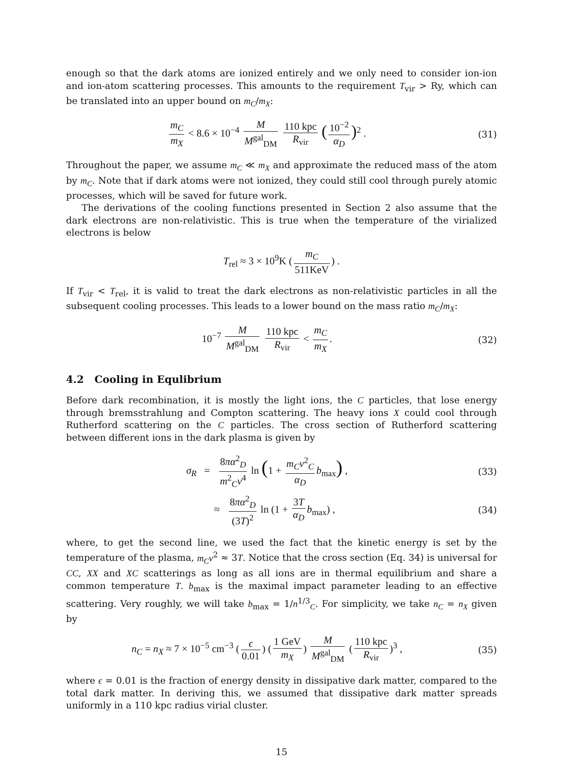enough so that the dark atoms are ionized entirely and we only need to consider ion-ion and ion-atom scattering processes. This amounts to the requirement T<sub>vir</sub> > Ry, which can be translated into an upper bound on m<sub>C</sub>/m<sub>X</sub>:
m<sub>C</sub> m<sub>X</sub> < 8.6 × 10<sup>−4</sup> M M<sup>gal</sup><sub>DM</sub> 110 kpc R<sub>vir</sub> (10<sup>−2</sup> α<sub>D</sub>)<sup>2</sup> .
(31)
Throughout the paper, we assume m<sub>C</sub> ≪ m<sub>X</sub> and approximate the reduced mass of the atom by m<sub>C</sub>. Note that if dark atoms were not ionized, they could still cool through purely atomic processes, which will be saved for future work.
The derivations of the cooling functions presented in Section 2 also assume that the dark electrons are non-relativistic. This is true when the temperature of the virialized electrons is below
T<sub>rel</sub> ≈ 3 × 10<sup>9</sup>K (m<sub>C</sub> 511KeV) .
If T<sub>vir</sub> < T<sub>rel</sub>, it is valid to treat the dark electrons as non-relativistic particles in all the subsequent cooling processes. This leads to a lower bound on the mass ratio m<sub>C</sub>/m<sub>X</sub>:
10<sup>−7</sup> M M<sup>gal</sup><sub>DM</sub> 110 kpc R<sub>vir</sub> < m<sub>C</sub> m<sub>X</sub>.
(32)
4.2 Cooling in Equlibrium
Before dark recombination, it is mostly the light ions, the C particles, that lose energy through bremsstrahlung and Compton scattering. The heavy ions X could cool through Rutherford scattering on the C particles. The cross section of Rutherford scattering between different ions in the dark plasma is given by
σ<sub>R</sub> = 8πα<sup>2</sup><sub>D</sub> m<sup>2</sup><sub>C</sub>v<sup>4</sup> ln (1 + m<sub>C</sub>v<sup>2</sup><sub>C</sub> α<sub>D</sub> b<sub>max</sub>) ,
(33)
≈ 8πα<sup>2</sup><sub>D</sub> (3T)<sup>2</sup> ln (1 + 3T α<sub>D</sub> b<sub>max</sub>) ,
(34)
where, to get the second line, we used the fact that the kinetic energy is set by the temperature of the plasma, m<sub>C</sub>v<sup>2</sup> ≈ 3T. Notice that the cross section (Eq. 34) is universal for CC, XX and XC scatterings as long as all ions are in thermal equilibrium and share a common temperature T. b<sub>max</sub> is the maximal impact parameter leading to an effective scattering. Very roughly, we will take b<sub>max</sub> = 1/n<sup>1/3</sup><sub>C</sub>. For simplicity, we take n<sub>C</sub> = n<sub>X</sub> given by
n<sub>C</sub> = n<sub>X</sub> ≈ 7 × 10<sup>−5</sup> cm<sup>−3</sup> (ϵ 0.01) (1 GeV m<sub>X</sub>) M M<sup>gal</sup><sub>DM</sub> (110 kpc R<sub>vir</sub>)<sup>3</sup> ,
(35)
where ϵ = 0.01 is the fraction of energy density in dissipative dark matter, compared to the total dark matter. In deriving this, we assumed that dissipative dark matter spreads uniformly in a 110 kpc radius virial cluster.
15